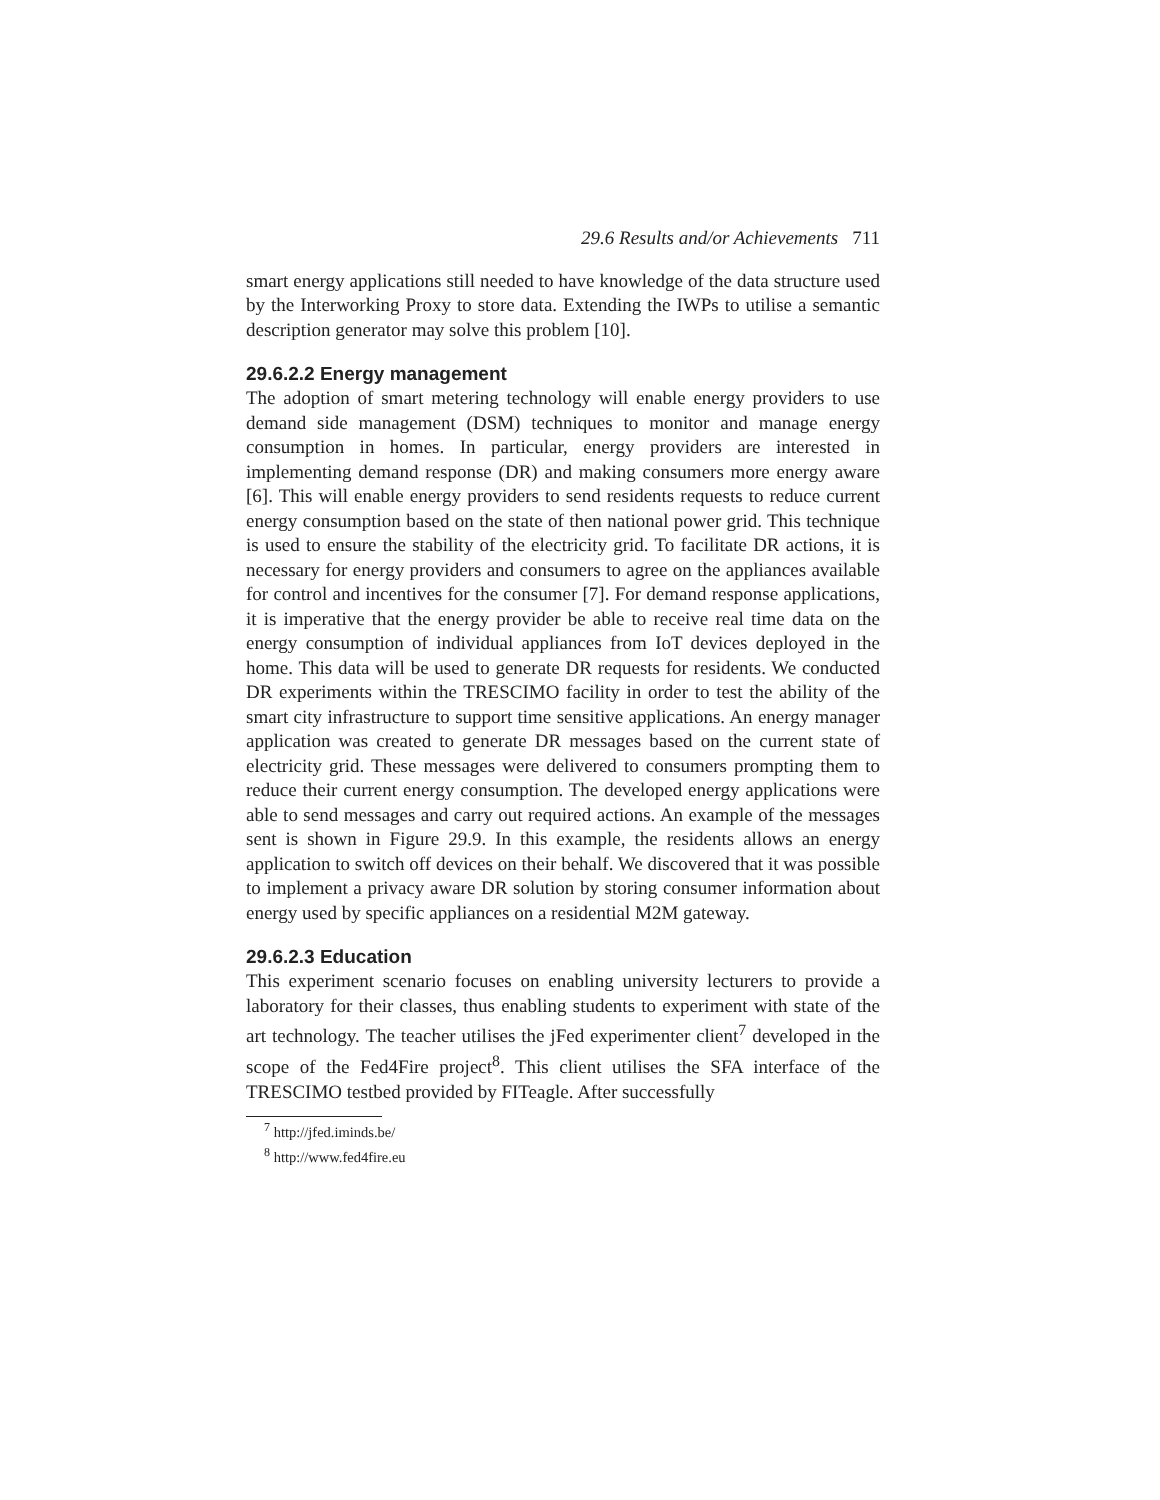29.6 Results and/or Achievements 711
smart energy applications still needed to have knowledge of the data structure used by the Interworking Proxy to store data. Extending the IWPs to utilise a semantic description generator may solve this problem [10].
29.6.2.2 Energy management
The adoption of smart metering technology will enable energy providers to use demand side management (DSM) techniques to monitor and manage energy consumption in homes. In particular, energy providers are interested in implementing demand response (DR) and making consumers more energy aware [6]. This will enable energy providers to send residents requests to reduce current energy consumption based on the state of then national power grid. This technique is used to ensure the stability of the electricity grid. To facilitate DR actions, it is necessary for energy providers and consumers to agree on the appliances available for control and incentives for the consumer [7]. For demand response applications, it is imperative that the energy provider be able to receive real time data on the energy consumption of individual appliances from IoT devices deployed in the home. This data will be used to generate DR requests for residents. We conducted DR experiments within the TRESCIMO facility in order to test the ability of the smart city infrastructure to support time sensitive applications. An energy manager application was created to generate DR messages based on the current state of electricity grid. These messages were delivered to consumers prompting them to reduce their current energy consumption. The developed energy applications were able to send messages and carry out required actions. An example of the messages sent is shown in Figure 29.9. In this example, the residents allows an energy application to switch off devices on their behalf. We discovered that it was possible to implement a privacy aware DR solution by storing consumer information about energy used by specific appliances on a residential M2M gateway.
29.6.2.3 Education
This experiment scenario focuses on enabling university lecturers to provide a laboratory for their classes, thus enabling students to experiment with state of the art technology. The teacher utilises the jFed experimenter client<sup>7</sup> developed in the scope of the Fed4Fire project<sup>8</sup>. This client utilises the SFA interface of the TRESCIMO testbed provided by FITeagle. After successfully
<sup>7</sup> http://jfed.iminds.be/
<sup>8</sup> http://www.fed4fire.eu